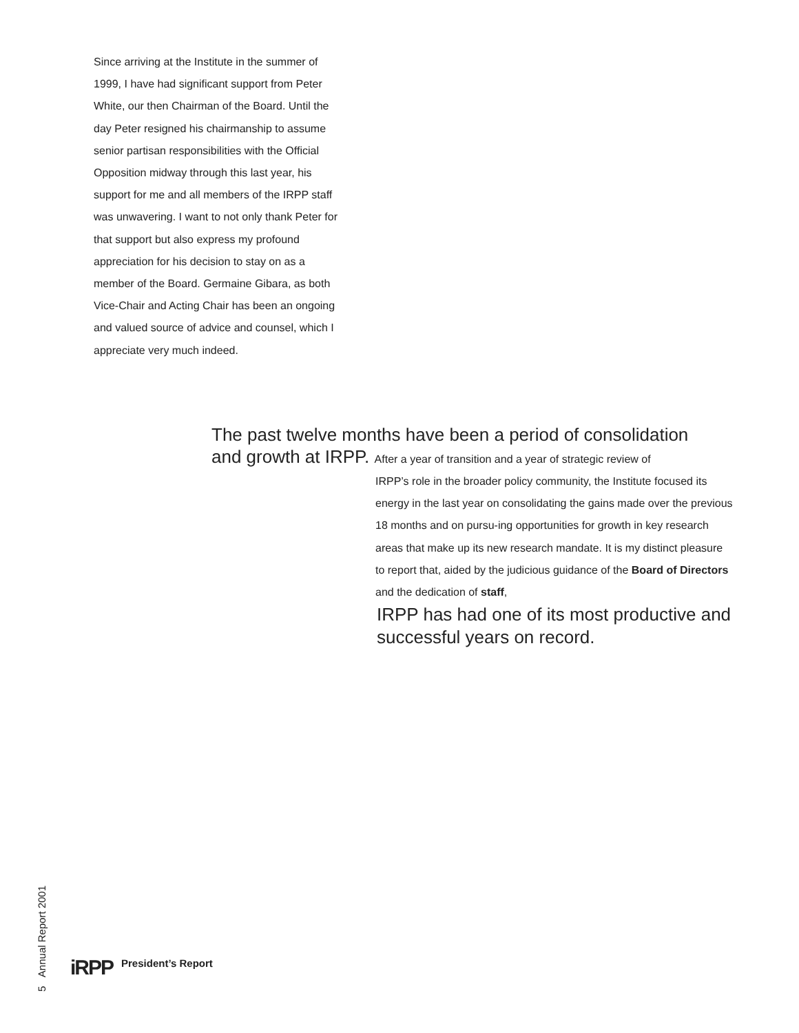Since arriving at the Institute in the summer of 1999, I have had significant support from Peter White, our then Chairman of the Board. Until the day Peter resigned his chairmanship to assume senior partisan responsibilities with the Official Opposition midway through this last year, his support for me and all members of the IRPP staff was unwavering. I want to not only thank Peter for that support but also express my profound appreciation for his decision to stay on as a member of the Board. Germaine Gibara, as both Vice-Chair and Acting Chair has been an ongoing and valued source of advice and counsel, which I appreciate very much indeed.
The past twelve months have been a period of consolidation
and growth at IRPP. After a year of transition and a year of strategic review of
IRPP’s role in the broader policy community, the Institute focused its energy in the last year on consolidating the gains made over the previous 18 months and on pursu-ing opportunities for growth in key research areas that make up its new research mandate. It is my distinct pleasure to report that, aided by the judicious guidance of the Board of Directors and the dedication of staff,
IRPP has had one of its most productive and successful years on record.
5 Annual Report 2001
iRPP President’s Report